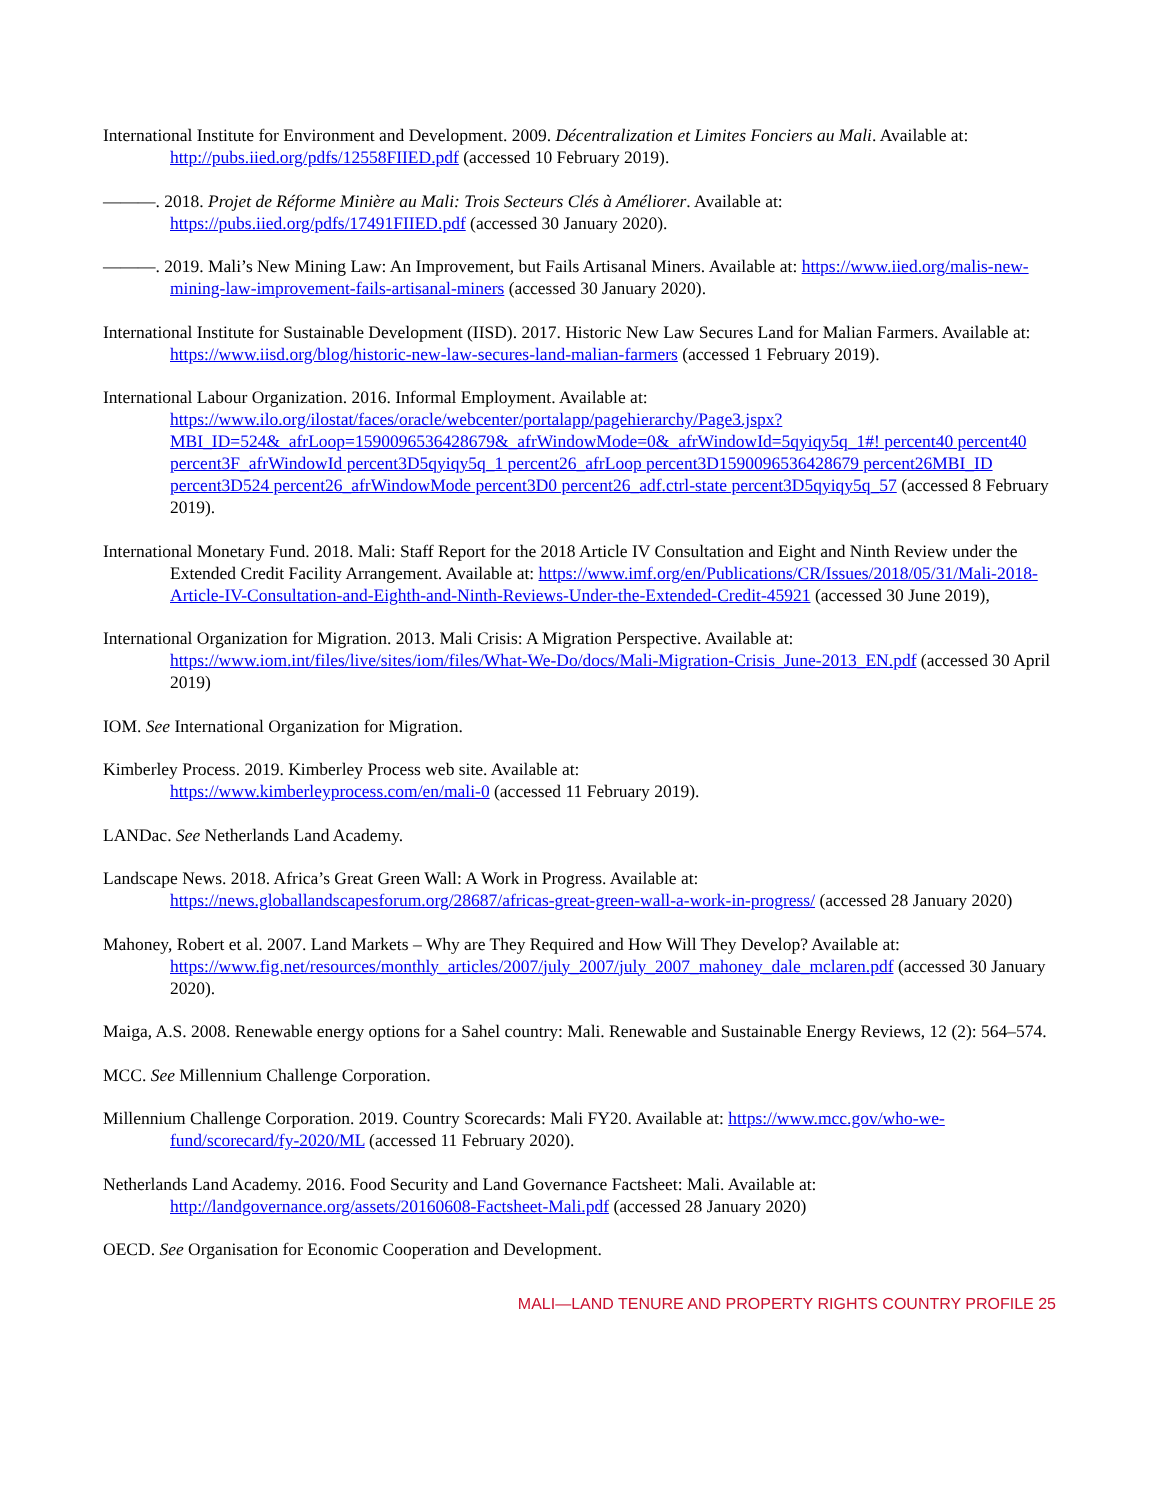International Institute for Environment and Development. 2009. Décentralization et Limites Fonciers au Mali. Available at: http://pubs.iied.org/pdfs/12558FIIED.pdf (accessed 10 February 2019).
———. 2018. Projet de Réforme Minière au Mali: Trois Secteurs Clés à Améliorer. Available at: https://pubs.iied.org/pdfs/17491FIIED.pdf (accessed 30 January 2020).
———. 2019. Mali’s New Mining Law: An Improvement, but Fails Artisanal Miners. Available at: https://www.iied.org/malis-new-mining-law-improvement-fails-artisanal-miners (accessed 30 January 2020).
International Institute for Sustainable Development (IISD). 2017. Historic New Law Secures Land for Malian Farmers. Available at:
https://www.iisd.org/blog/historic-new-law-secures-land-malian-farmers (accessed 1 February 2019).
International Labour Organization. 2016. Informal Employment. Available at:
https://www.ilo.org/ilostat/faces/oracle/webcenter/portalapp/pagehierarchy/Page3.jspx?MBI_ID=524&_afrLoop=1590096536428679&_afrWindowMode=0&_afrWindowId=5qyiqy5q_1#! percent40 percent40 percent3F_afrWindowId percent3D5qyiqy5q_1 percent26_afrLoop percent3D1590096536428679 percent26MBI_ID percent3D524 percent26_afrWindowMode percent3D0 percent26_adf.ctrl-state percent3D5qyiqy5q_57 (accessed 8 February 2019).
International Monetary Fund. 2018. Mali: Staff Report for the 2018 Article IV Consultation and Eight and Ninth Review under the Extended Credit Facility Arrangement. Available at: https://www.imf.org/en/Publications/CR/Issues/2018/05/31/Mali-2018-Article-IV-Consultation-and-Eighth-and-Ninth-Reviews-Under-the-Extended-Credit-45921 (accessed 30 June 2019),
International Organization for Migration. 2013. Mali Crisis: A Migration Perspective. Available at:
https://www.iom.int/files/live/sites/iom/files/What-We-Do/docs/Mali-Migration-Crisis_June-2013_EN.pdf (accessed 30 April 2019)
IOM. See International Organization for Migration.
Kimberley Process. 2019. Kimberley Process web site. Available at:
https://www.kimberleyprocess.com/en/mali-0 (accessed 11 February 2019).
LANDac. See Netherlands Land Academy.
Landscape News. 2018. Africa’s Great Green Wall: A Work in Progress. Available at:
https://news.globallandscapesforum.org/28687/africas-great-green-wall-a-work-in-progress/ (accessed 28 January 2020)
Mahoney, Robert et al. 2007. Land Markets – Why are They Required and How Will They Develop? Available at: https://www.fig.net/resources/monthly_articles/2007/july_2007/july_2007_mahoney_dale_mclaren.pdf (accessed 30 January 2020).
Maiga, A.S. 2008. Renewable energy options for a Sahel country: Mali. Renewable and Sustainable Energy Reviews, 12 (2): 564–574.
MCC. See Millennium Challenge Corporation.
Millennium Challenge Corporation. 2019. Country Scorecards: Mali FY20. Available at: https://www.mcc.gov/who-we-fund/scorecard/fy-2020/ML (accessed 11 February 2020).
Netherlands Land Academy. 2016. Food Security and Land Governance Factsheet: Mali. Available at:
http://landgovernance.org/assets/20160608-Factsheet-Mali.pdf (accessed 28 January 2020)
OECD. See Organisation for Economic Cooperation and Development.
MALI—LAND TENURE AND PROPERTY RIGHTS COUNTRY PROFILE 25